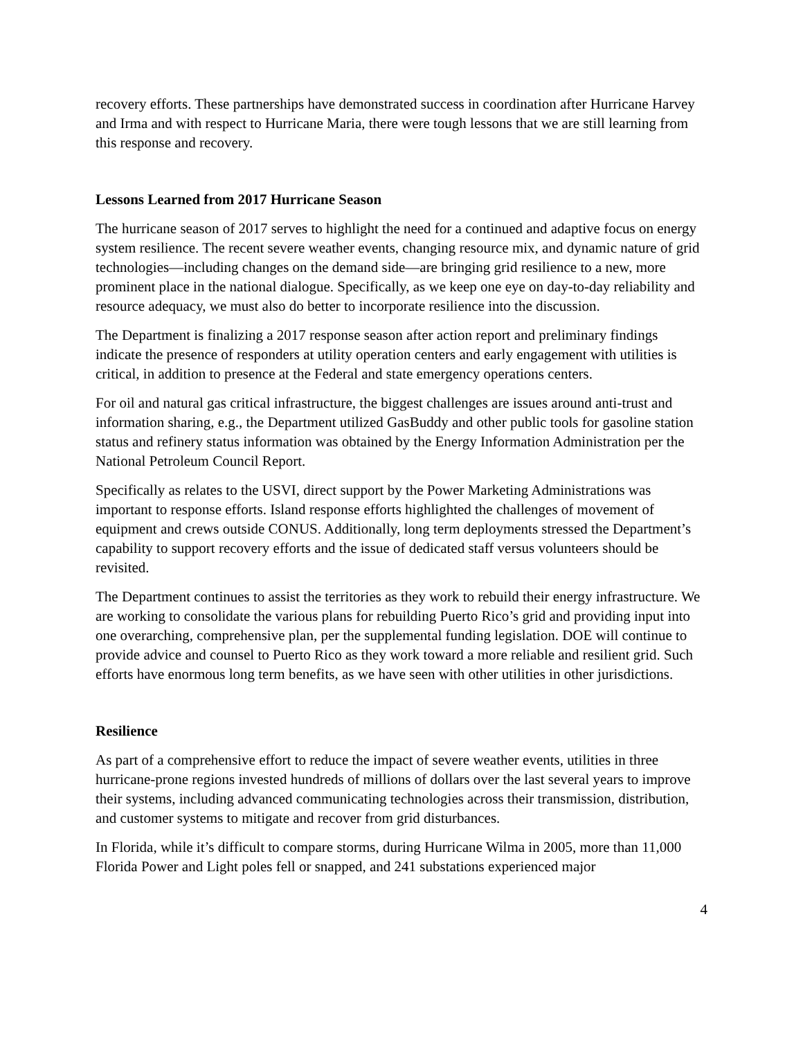recovery efforts. These partnerships have demonstrated success in coordination after Hurricane Harvey and Irma and with respect to Hurricane Maria, there were tough lessons that we are still learning from this response and recovery.
Lessons Learned from 2017 Hurricane Season
The hurricane season of 2017 serves to highlight the need for a continued and adaptive focus on energy system resilience. The recent severe weather events, changing resource mix, and dynamic nature of grid technologies—including changes on the demand side—are bringing grid resilience to a new, more prominent place in the national dialogue. Specifically, as we keep one eye on day-to-day reliability and resource adequacy, we must also do better to incorporate resilience into the discussion.
The Department is finalizing a 2017 response season after action report and preliminary findings indicate the presence of responders at utility operation centers and early engagement with utilities is critical, in addition to presence at the Federal and state emergency operations centers.
For oil and natural gas critical infrastructure, the biggest challenges are issues around anti-trust and information sharing, e.g., the Department utilized GasBuddy and other public tools for gasoline station status and refinery status information was obtained by the Energy Information Administration per the National Petroleum Council Report.
Specifically as relates to the USVI, direct support by the Power Marketing Administrations was important to response efforts. Island response efforts highlighted the challenges of movement of equipment and crews outside CONUS. Additionally, long term deployments stressed the Department’s capability to support recovery efforts and the issue of dedicated staff versus volunteers should be revisited.
The Department continues to assist the territories as they work to rebuild their energy infrastructure. We are working to consolidate the various plans for rebuilding Puerto Rico’s grid and providing input into one overarching, comprehensive plan, per the supplemental funding legislation. DOE will continue to provide advice and counsel to Puerto Rico as they work toward a more reliable and resilient grid. Such efforts have enormous long term benefits, as we have seen with other utilities in other jurisdictions.
Resilience
As part of a comprehensive effort to reduce the impact of severe weather events, utilities in three hurricane-prone regions invested hundreds of millions of dollars over the last several years to improve their systems, including advanced communicating technologies across their transmission, distribution, and customer systems to mitigate and recover from grid disturbances.
In Florida, while it’s difficult to compare storms, during Hurricane Wilma in 2005, more than 11,000 Florida Power and Light poles fell or snapped, and 241 substations experienced major
4